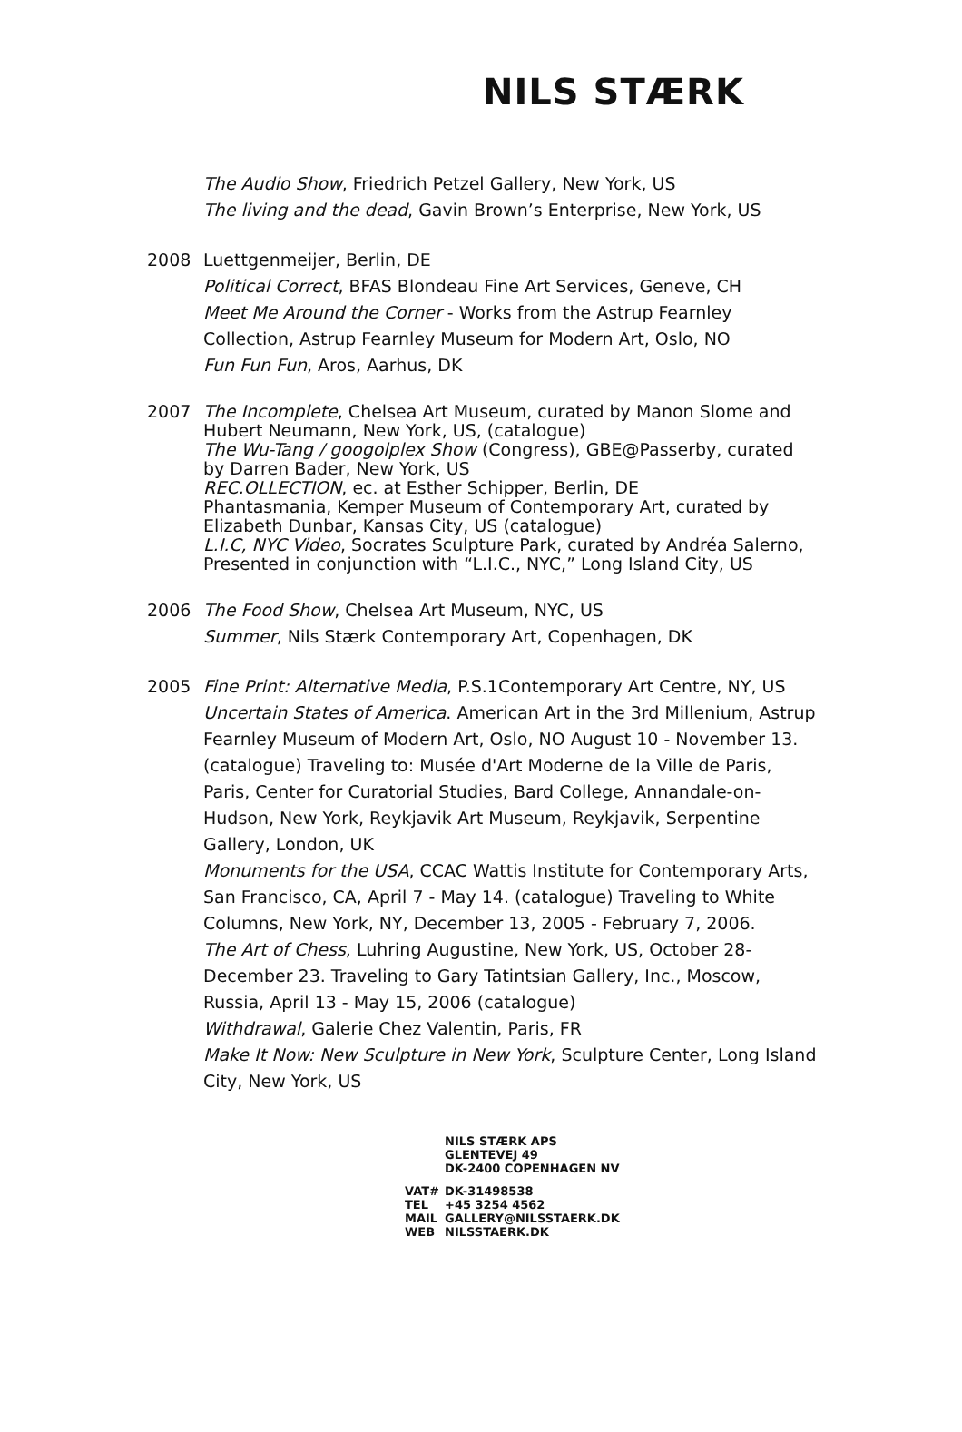NILS STÆRK
The Audio Show, Friedrich Petzel Gallery, New York, US
The living and the dead, Gavin Brown’s Enterprise, New York, US
2008 Luettgenmeijer, Berlin, DE
Political Correct, BFAS Blondeau Fine Art Services, Geneve, CH
Meet Me Around the Corner - Works from the Astrup Fearnley Collection, Astrup Fearnley Museum for Modern Art, Oslo, NO
Fun Fun Fun, Aros, Aarhus, DK
2007 The Incomplete, Chelsea Art Museum, curated by Manon Slome and Hubert Neumann, New York, US, (catalogue)
The Wu-Tang / googolplex Show (Congress), GBE@Passerby, curated by Darren Bader, New York, US
REC.OLLECTION, ec. at Esther Schipper, Berlin, DE
Phantasmania, Kemper Museum of Contemporary Art, curated by Elizabeth Dunbar, Kansas City, US (catalogue)
L.I.C, NYC Video, Socrates Sculpture Park, curated by Andréa Salerno, Presented in conjunction with “L.I.C., NYC,” Long Island City, US
2006 The Food Show, Chelsea Art Museum, NYC, US
Summer, Nils Stærk Contemporary Art, Copenhagen, DK
2005 Fine Print: Alternative Media, P.S.1Contemporary Art Centre, NY, US
Uncertain States of America. American Art in the 3rd Millenium, Astrup Fearnley Museum of Modern Art, Oslo, NO August 10 - November 13. (catalogue) Traveling to: Musée d'Art Moderne de la Ville de Paris, Paris, Center for Curatorial Studies, Bard College, Annandale-on-Hudson, New York, Reykjavik Art Museum, Reykjavik, Serpentine Gallery, London, UK
Monuments for the USA, CCAC Wattis Institute for Contemporary Arts, San Francisco, CA, April 7 - May 14. (catalogue) Traveling to White Columns, New York, NY, December 13, 2005 - February 7, 2006.
The Art of Chess, Luhring Augustine, New York, US, October 28-December 23. Traveling to Gary Tatintsian Gallery, Inc., Moscow, Russia, April 13 - May 15, 2006 (catalogue)
Withdrawal, Galerie Chez Valentin, Paris, FR
Make It Now: New Sculpture in New York, Sculpture Center, Long Island City, New York, US
NILS STÆRK APS
GLENTEVEJ 49
DK-2400 COPENHAGEN NV
| VAT# | DK-31498538 |
| TEL | +45 3254 4562 |
| MAIL | GALLERY@NILSSTAERK.DK |
| WEB | NILSSTAERK.DK |